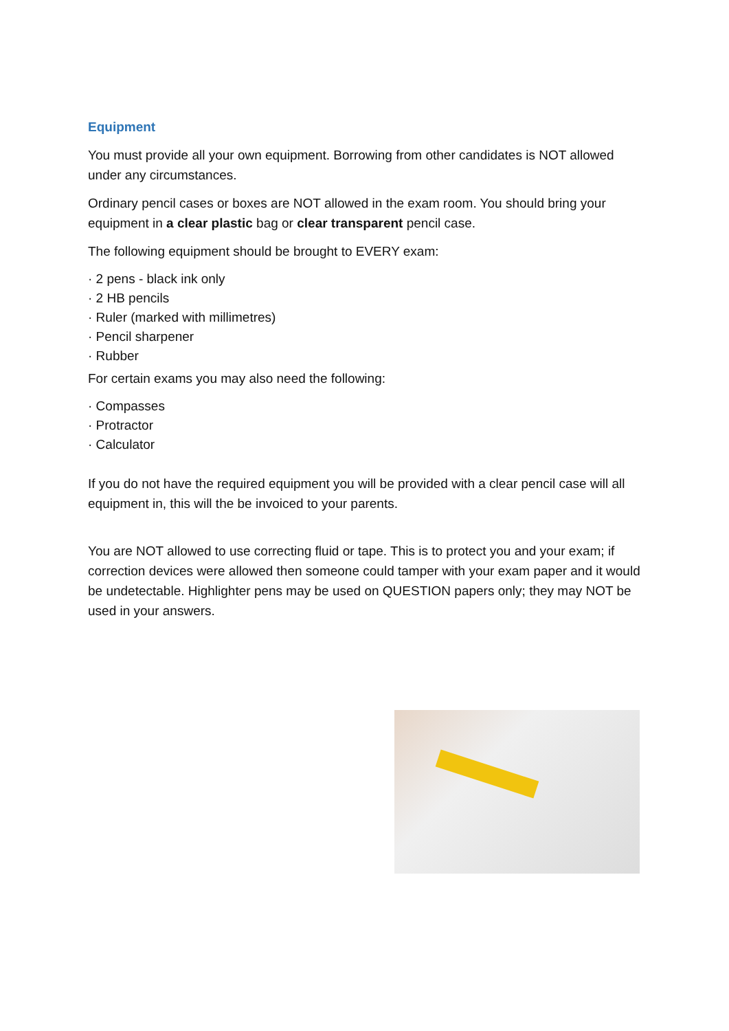Equipment
You must provide all your own equipment. Borrowing from other candidates is NOT allowed under any circumstances.
Ordinary pencil cases or boxes are NOT allowed in the exam room. You should bring your equipment in a clear plastic bag or clear transparent pencil case.
The following equipment should be brought to EVERY exam:
· 2 pens - black ink only
· 2 HB pencils
· Ruler (marked with millimetres)
· Pencil sharpener
· Rubber
For certain exams you may also need the following:
· Compasses
· Protractor
· Calculator
If you do not have the required equipment you will be provided with a clear pencil case will all equipment in, this will the be invoiced to your parents.
You are NOT allowed to use correcting fluid or tape. This is to protect you and your exam; if correction devices were allowed then someone could tamper with your exam paper and it would be undetectable. Highlighter pens may be used on QUESTION papers only; they may NOT be used in your answers.